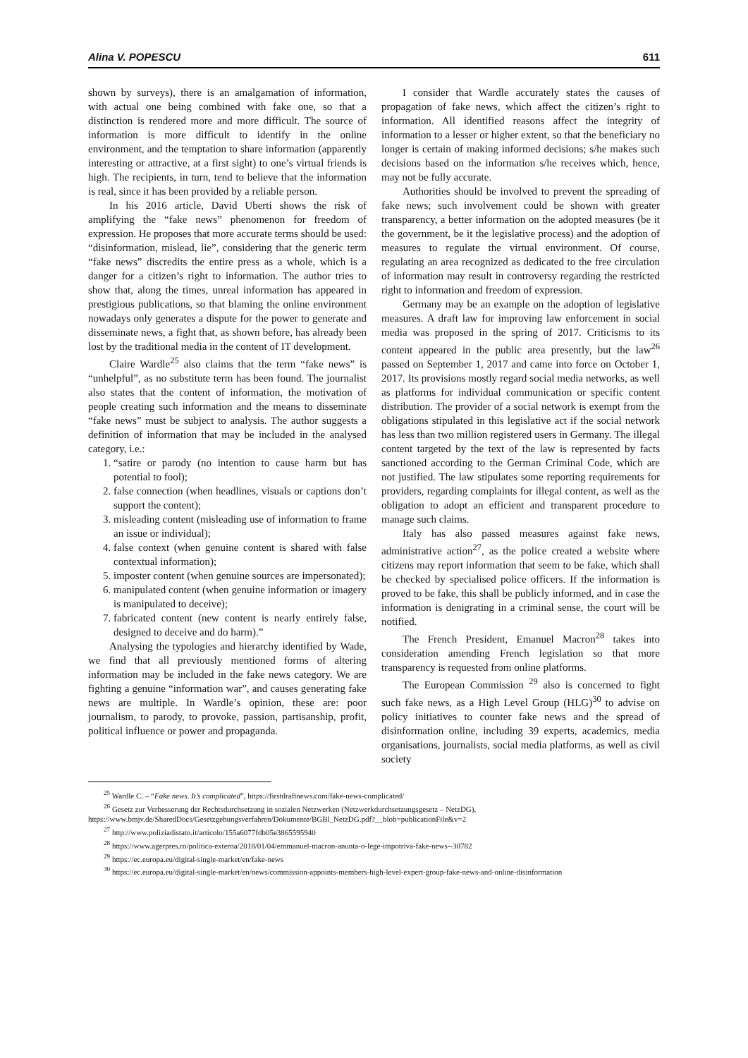Alina V. POPESCU 611
shown by surveys), there is an amalgamation of information, with actual one being combined with fake one, so that a distinction is rendered more and more difficult. The source of information is more difficult to identify in the online environment, and the temptation to share information (apparently interesting or attractive, at a first sight) to one’s virtual friends is high. The recipients, in turn, tend to believe that the information is real, since it has been provided by a reliable person.
In his 2016 article, David Uberti shows the risk of amplifying the “fake news” phenomenon for freedom of expression. He proposes that more accurate terms should be used: “disinformation, mislead, lie”, considering that the generic term “fake news” discredits the entire press as a whole, which is a danger for a citizen’s right to information. The author tries to show that, along the times, unreal information has appeared in prestigious publications, so that blaming the online environment nowadays only generates a dispute for the power to generate and disseminate news, a fight that, as shown before, has already been lost by the traditional media in the content of IT development.
Claire Wardle<sup>25</sup> also claims that the term “fake news” is “unhelpful”, as no substitute term has been found. The journalist also states that the content of information, the motivation of people creating such information and the means to disseminate “fake news” must be subject to analysis. The author suggests a definition of information that may be included in the analysed category, i.e.:
1. “satire or parody (no intention to cause harm but has potential to fool);
2. false connection (when headlines, visuals or captions don’t support the content);
3. misleading content (misleading use of information to frame an issue or individual);
4. false context (when genuine content is shared with false contextual information);
5. imposter content (when genuine sources are impersonated);
6. manipulated content (when genuine information or imagery is manipulated to deceive);
7. fabricated content (new content is nearly entirely false, designed to deceive and do harm).”
Analysing the typologies and hierarchy identified by Wade, we find that all previously mentioned forms of altering information may be included in the fake news category. We are fighting a genuine “information war”, and causes generating fake news are multiple. In Wardle’s opinion, these are: poor journalism, to parody, to provoke, passion, partisanship, profit, political influence or power and propaganda.
I consider that Wardle accurately states the causes of propagation of fake news, which affect the citizen’s right to information. All identified reasons affect the integrity of information to a lesser or higher extent, so that the beneficiary no longer is certain of making informed decisions; s/he makes such decisions based on the information s/he receives which, hence, may not be fully accurate.
Authorities should be involved to prevent the spreading of fake news; such involvement could be shown with greater transparency, a better information on the adopted measures (be it the government, be it the legislative process) and the adoption of measures to regulate the virtual environment. Of course, regulating an area recognized as dedicated to the free circulation of information may result in controversy regarding the restricted right to information and freedom of expression.
Germany may be an example on the adoption of legislative measures. A draft law for improving law enforcement in social media was proposed in the spring of 2017. Criticisms to its content appeared in the public area presently, but the law<sup>26</sup> passed on September 1, 2017 and came into force on October 1, 2017. Its provisions mostly regard social media networks, as well as platforms for individual communication or specific content distribution. The provider of a social network is exempt from the obligations stipulated in this legislative act if the social network has less than two million registered users in Germany. The illegal content targeted by the text of the law is represented by facts sanctioned according to the German Criminal Code, which are not justified. The law stipulates some reporting requirements for providers, regarding complaints for illegal content, as well as the obligation to adopt an efficient and transparent procedure to manage such claims.
Italy has also passed measures against fake news, administrative action<sup>27</sup>, as the police created a website where citizens may report information that seem to be fake, which shall be checked by specialised police officers. If the information is proved to be fake, this shall be publicly informed, and in case the information is denigrating in a criminal sense, the court will be notified.
The French President, Emanuel Macron<sup>28</sup> takes into consideration amending French legislation so that more transparency is requested from online platforms.
The European Commission <sup>29</sup> also is concerned to fight such fake news, as a High Level Group (HLG)<sup>30</sup> to advise on policy initiatives to counter fake news and the spread of disinformation online, including 39 experts, academics, media organisations, journalists, social media platforms, as well as civil society
<sup>25</sup> Wardle C. – “Fake news. It’s complicated”, https://firstdraftnews.com/fake-news-complicated/
<sup>26</sup> Gesetz zur Verbesserung der Rechtsdurchsetzung in sozialen Netzwerken (Netzwerkdurchsetzungsgesetz – NetzDG), https://www.bmjv.de/SharedDocs/Gesetzgebungsverfahren/Dokumente/BGBl_NetzDG.pdf?__blob=publicationFile&v=2
<sup>27</sup> http://www.poliziadistato.it/articolo/155a6077fdb05e3865595940
<sup>28</sup> https://www.agerpres.ro/politica-externa/2018/01/04/emmanuel-macron-anunta-o-lege-impotriva-fake-news--30782
<sup>29</sup> https://ec.europa.eu/digital-single-market/en/fake-news
<sup>30</sup> https://ec.europa.eu/digital-single-market/en/news/commission-appoints-members-high-level-expert-group-fake-news-and-online-disinformation